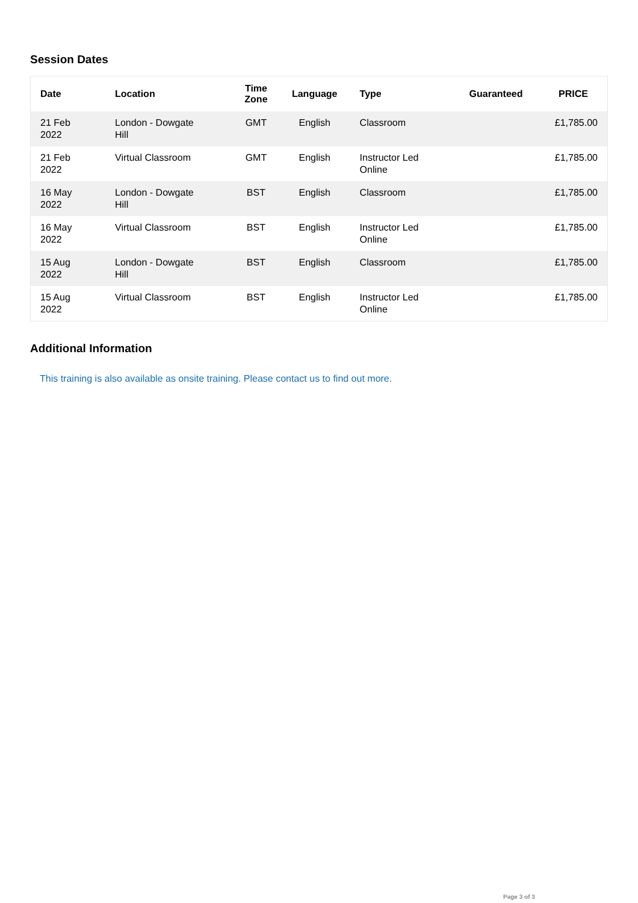Session Dates
| Date | Location | Time Zone | Language | Type | Guaranteed | PRICE |
| --- | --- | --- | --- | --- | --- | --- |
| 21 Feb 2022 | London - Dowgate Hill | GMT | English | Classroom | | £1,785.00 |
| 21 Feb 2022 | Virtual Classroom | GMT | English | Instructor Led Online | | £1,785.00 |
| 16 May 2022 | London - Dowgate Hill | BST | English | Classroom | | £1,785.00 |
| 16 May 2022 | Virtual Classroom | BST | English | Instructor Led Online | | £1,785.00 |
| 15 Aug 2022 | London - Dowgate Hill | BST | English | Classroom | | £1,785.00 |
| 15 Aug 2022 | Virtual Classroom | BST | English | Instructor Led Online | | £1,785.00 |
Additional Information
This training is also available as onsite training. Please contact us to find out more.
Page 3 of 3